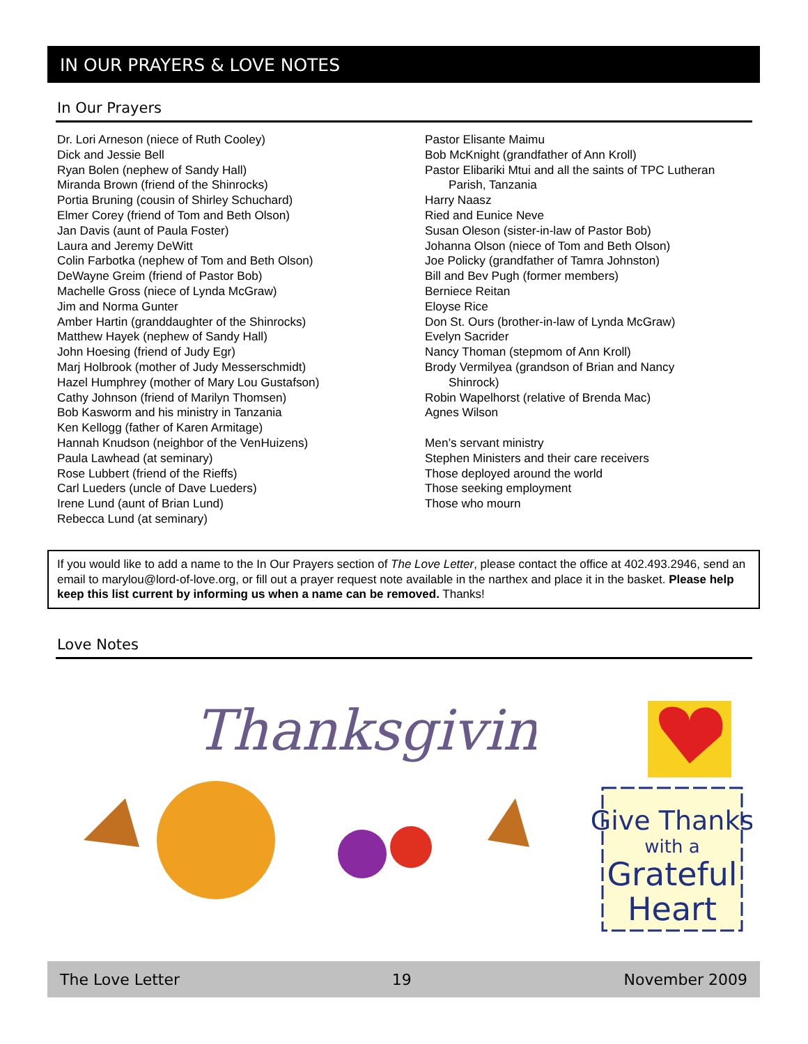IN OUR PRAYERS & LOVE NOTES
In Our Prayers
Dr. Lori Arneson (niece of Ruth Cooley)
Dick and Jessie Bell
Ryan Bolen (nephew of Sandy Hall)
Miranda Brown (friend of the Shinrocks)
Portia Bruning (cousin of Shirley Schuchard)
Elmer Corey (friend of Tom and Beth Olson)
Jan Davis (aunt of Paula Foster)
Laura and Jeremy DeWitt
Colin Farbotka (nephew of Tom and Beth Olson)
DeWayne Greim (friend of Pastor Bob)
Machelle Gross (niece of Lynda McGraw)
Jim and Norma Gunter
Amber Hartin (granddaughter of the Shinrocks)
Matthew Hayek (nephew of Sandy Hall)
John Hoesing (friend of Judy Egr)
Marj Holbrook (mother of Judy Messerschmidt)
Hazel Humphrey (mother of Mary Lou Gustafson)
Cathy Johnson (friend of Marilyn Thomsen)
Bob Kasworm and his ministry in Tanzania
Ken Kellogg (father of Karen Armitage)
Hannah Knudson (neighbor of the VenHuizens)
Paula Lawhead (at seminary)
Rose Lubbert (friend of the Rieffs)
Carl Lueders (uncle of Dave Lueders)
Irene Lund (aunt of Brian Lund)
Rebecca Lund (at seminary)
Pastor Elisante Maimu
Bob McKnight (grandfather of Ann Kroll)
Pastor Elibariki Mtui and all the saints of TPC Lutheran
Parish, Tanzania
Harry Naasz
Ried and Eunice Neve
Susan Oleson (sister-in-law of Pastor Bob)
Johanna Olson (niece of Tom and Beth Olson)
Joe Policky (grandfather of Tamra Johnston)
Bill and Bev Pugh (former members)
Berniece Reitan
Eloyse Rice
Don St. Ours (brother-in-law of Lynda McGraw)
Evelyn Sacrider
Nancy Thoman (stepmom of Ann Kroll)
Brody Vermilyea (grandson of Brian and Nancy
Shinrock)
Robin Wapelhorst (relative of Brenda Mac)
Agnes Wilson
Men’s servant ministry
Stephen Ministers and their care receivers
Those deployed around the world
Those seeking employment
Those who mourn
If you would like to add a name to the In Our Prayers section of The Love Letter, please contact the office at 402.493.2946, send an email to marylou@lord-of-love.org, or fill out a prayer request note available in the narthex and place it in the basket. Please help keep this list current by informing us when a name can be removed. Thanks!
Love Notes
Thanksgiving
Give Thanks
with a
Grateful
Heart
The Love Letter 19 November 2009